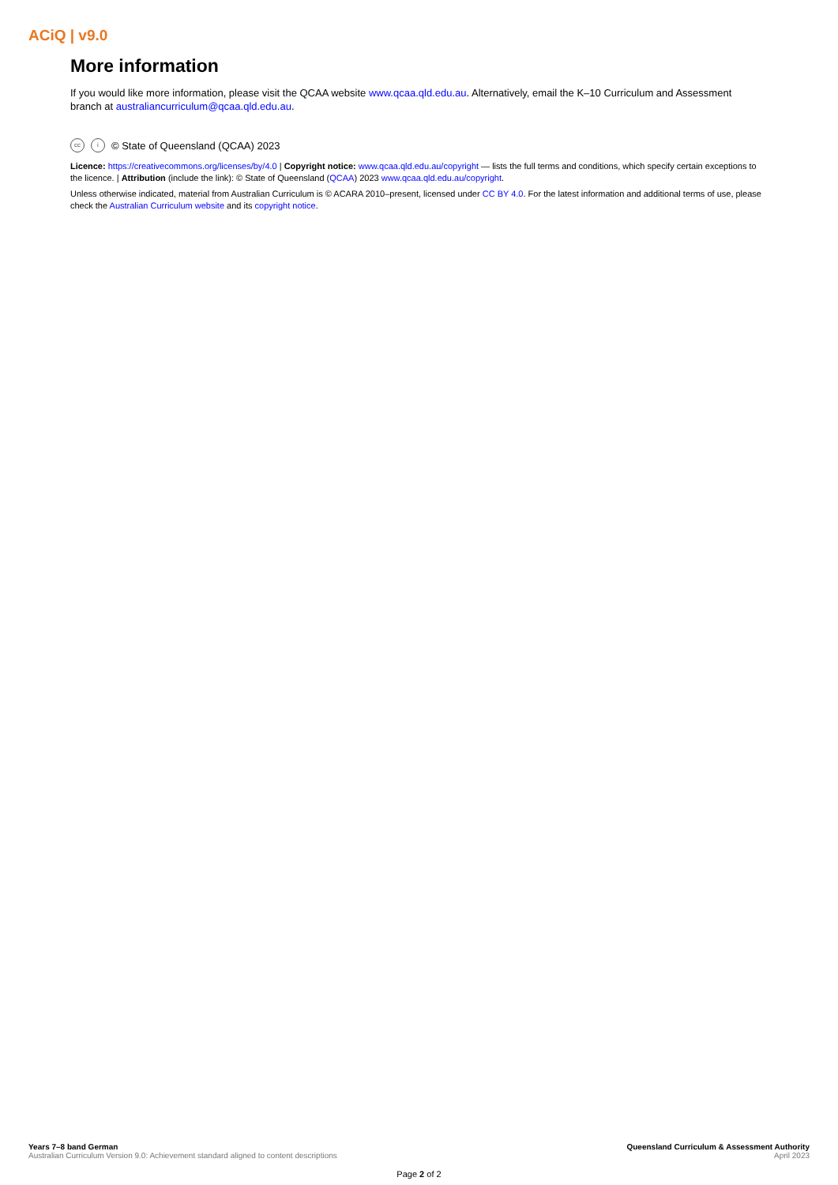ACiQ | v9.0
More information
If you would like more information, please visit the QCAA website www.qcaa.qld.edu.au. Alternatively, email the K–10 Curriculum and Assessment branch at australiancurriculum@qcaa.qld.edu.au.
cc i © State of Queensland (QCAA) 2023
Licence: https://creativecommons.org/licenses/by/4.0 | Copyright notice: www.qcaa.qld.edu.au/copyright — lists the full terms and conditions, which specify certain exceptions to the licence. | Attribution (include the link): © State of Queensland (QCAA) 2023 www.qcaa.qld.edu.au/copyright.
Unless otherwise indicated, material from Australian Curriculum is © ACARA 2010–present, licensed under CC BY 4.0. For the latest information and additional terms of use, please check the Australian Curriculum website and its copyright notice.
Years 7–8 band German
Australian Curriculum Version 9.0: Achievement standard aligned to content descriptions
Queensland Curriculum & Assessment Authority
April 2023
Page 2 of 2